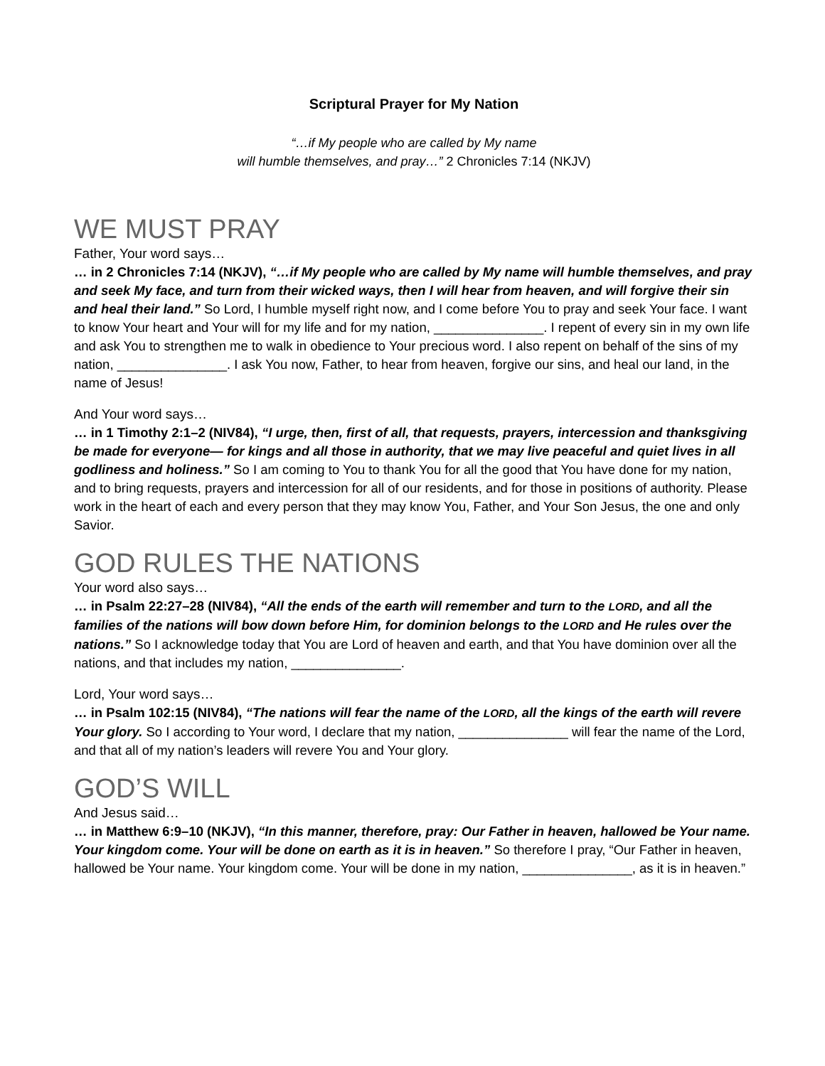Scriptural Prayer for My Nation
“…if My people who are called by My name
will humble themselves, and pray…” 2 Chronicles 7:14 (NKJV)
WE MUST PRAY
Father, Your word says…
… in 2 Chronicles 7:14 (NKJV), “…if My people who are called by My name will humble themselves, and pray and seek My face, and turn from their wicked ways, then I will hear from heaven, and will forgive their sin and heal their land.” So Lord, I humble myself right now, and I come before You to pray and seek Your face. I want to know Your heart and Your will for my life and for my nation, _______________. I repent of every sin in my own life and ask You to strengthen me to walk in obedience to Your precious word. I also repent on behalf of the sins of my nation, _______________. I ask You now, Father, to hear from heaven, forgive our sins, and heal our land, in the name of Jesus!
And Your word says…
… in 1 Timothy 2:1–2 (NIV84), “I urge, then, first of all, that requests, prayers, intercession and thanksgiving be made for everyone— for kings and all those in authority, that we may live peaceful and quiet lives in all godliness and holiness.” So I am coming to You to thank You for all the good that You have done for my nation, and to bring requests, prayers and intercession for all of our residents, and for those in positions of authority. Please work in the heart of each and every person that they may know You, Father, and Your Son Jesus, the one and only Savior.
GOD RULES THE NATIONS
Your word also says…
… in Psalm 22:27–28 (NIV84), “All the ends of the earth will remember and turn to the LORD, and all the families of the nations will bow down before Him, for dominion belongs to the LORD and He rules over the nations.” So I acknowledge today that You are Lord of heaven and earth, and that You have dominion over all the nations, and that includes my nation, _______________.
Lord, Your word says…
… in Psalm 102:15 (NIV84), “The nations will fear the name of the LORD, all the kings of the earth will revere Your glory. So I according to Your word, I declare that my nation, _______________ will fear the name of the Lord, and that all of my nation’s leaders will revere You and Your glory.
GOD’S WILL
And Jesus said…
… in Matthew 6:9–10 (NKJV), “In this manner, therefore, pray: Our Father in heaven, hallowed be Your name. Your kingdom come. Your will be done on earth as it is in heaven.” So therefore I pray, “Our Father in heaven, hallowed be Your name. Your kingdom come. Your will be done in my nation, _______________, as it is in heaven.”